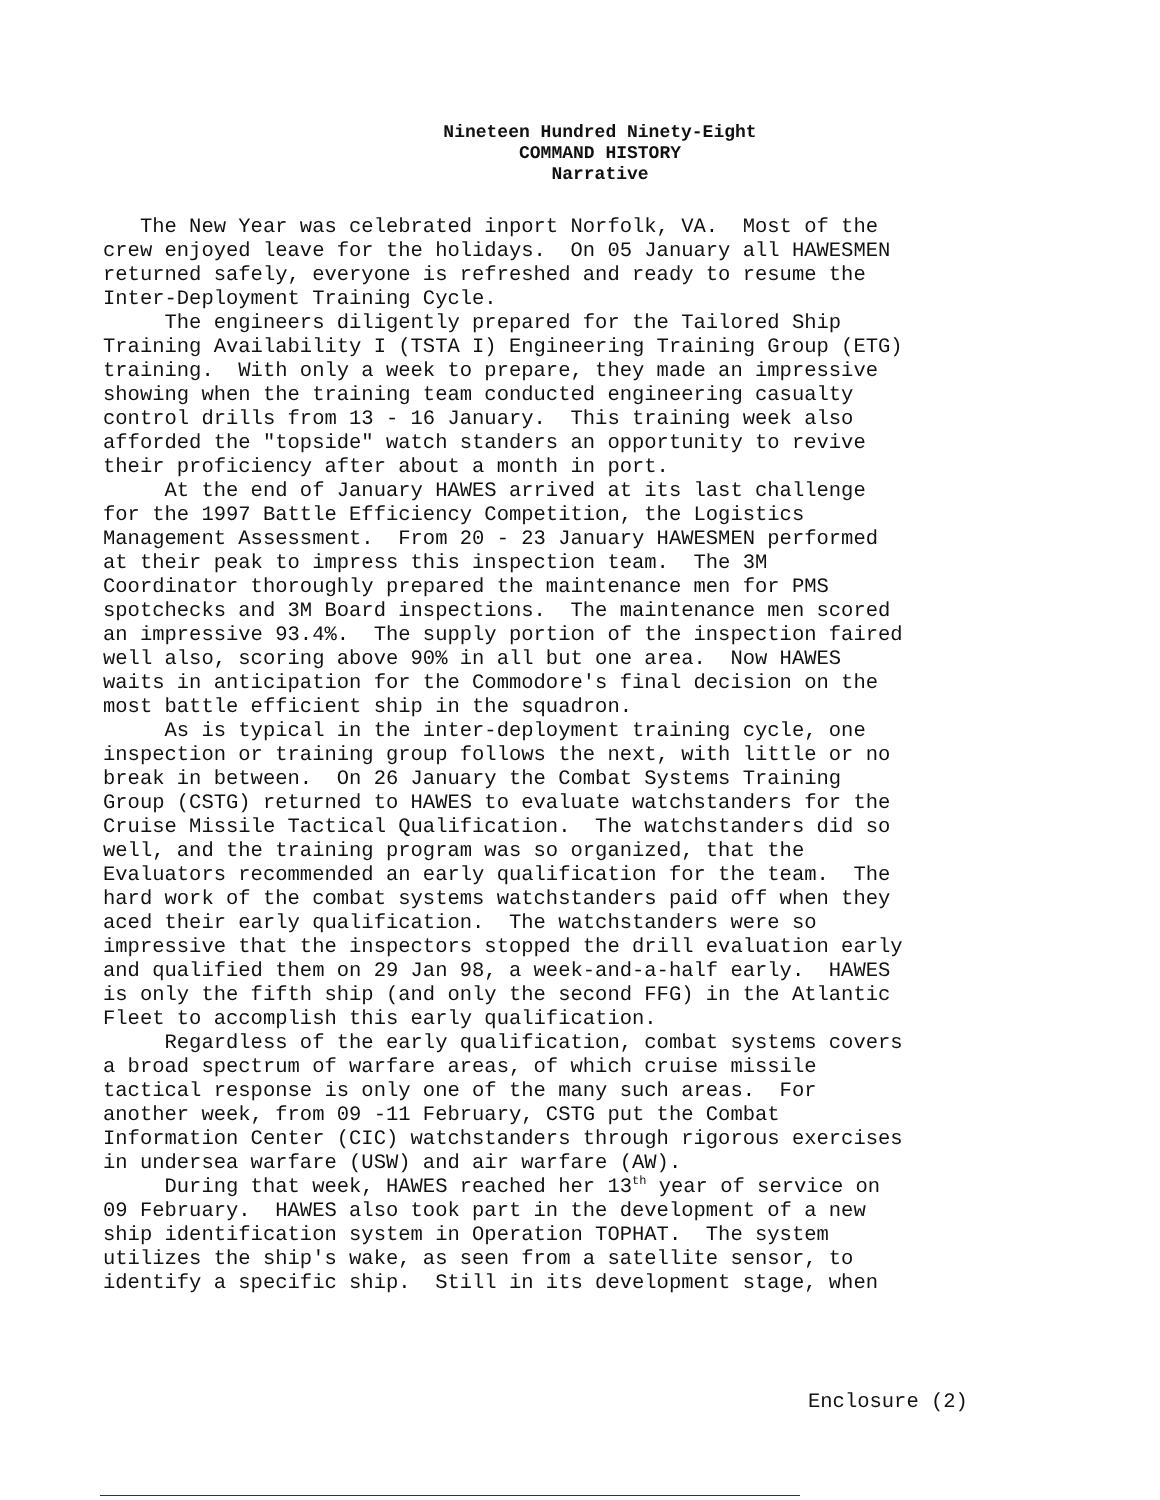Nineteen Hundred Ninety-Eight
COMMAND HISTORY
Narrative
The New Year was celebrated inport Norfolk, VA. Most of the crew enjoyed leave for the holidays. On 05 January all HAWESMEN returned safely, everyone is refreshed and ready to resume the Inter-Deployment Training Cycle. The engineers diligently prepared for the Tailored Ship Training Availability I (TSTA I) Engineering Training Group (ETG) training. With only a week to prepare, they made an impressive showing when the training team conducted engineering casualty control drills from 13 - 16 January. This training week also afforded the "topside" watch standers an opportunity to revive their proficiency after about a month in port. At the end of January HAWES arrived at its last challenge for the 1997 Battle Efficiency Competition, the Logistics Management Assessment. From 20 - 23 January HAWESMEN performed at their peak to impress this inspection team. The 3M Coordinator thoroughly prepared the maintenance men for PMS spotchecks and 3M Board inspections. The maintenance men scored an impressive 93.4%. The supply portion of the inspection faired well also, scoring above 90% in all but one area. Now HAWES waits in anticipation for the Commodore's final decision on the most battle efficient ship in the squadron. As is typical in the inter-deployment training cycle, one inspection or training group follows the next, with little or no break in between. On 26 January the Combat Systems Training Group (CSTG) returned to HAWES to evaluate watchstanders for the Cruise Missile Tactical Qualification. The watchstanders did so well, and the training program was so organized, that the Evaluators recommended an early qualification for the team. The hard work of the combat systems watchstanders paid off when they aced their early qualification. The watchstanders were so impressive that the inspectors stopped the drill evaluation early and qualified them on 29 Jan 98, a week-and-a-half early. HAWES is only the fifth ship (and only the second FFG) in the Atlantic Fleet to accomplish this early qualification. Regardless of the early qualification, combat systems covers a broad spectrum of warfare areas, of which cruise missile tactical response is only one of the many such areas. For another week, from 09 -11 February, CSTG put the Combat Information Center (CIC) watchstanders through rigorous exercises in undersea warfare (USW) and air warfare (AW). During that week, HAWES reached her 13<sup>th</sup> year of service on 09 February. HAWES also took part in the development of a new ship identification system in Operation TOPHAT. The system utilizes the ship's wake, as seen from a satellite sensor, to identify a specific ship. Still in its development stage, when
Enclosure (2)